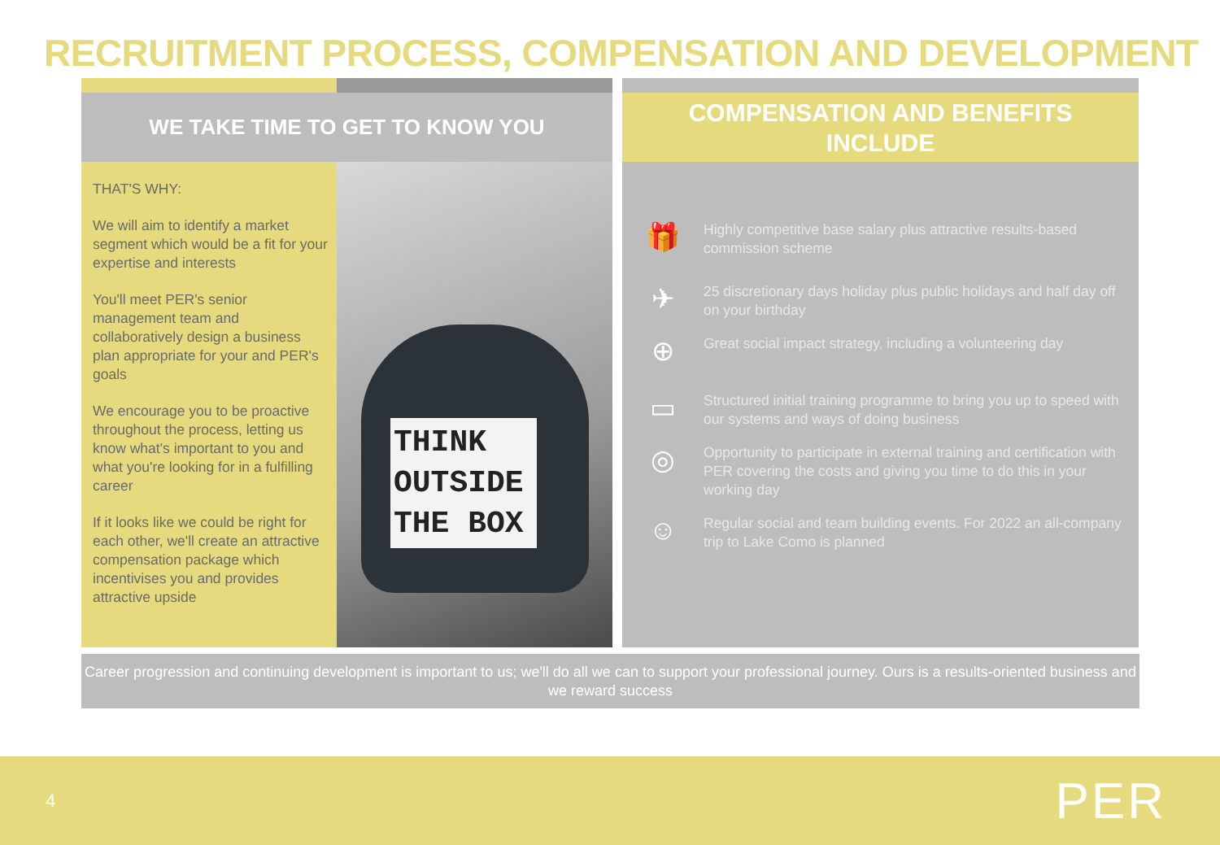RECRUITMENT PROCESS, COMPENSATION AND DEVELOPMENT
WE TAKE TIME TO GET TO KNOW YOU
THAT'S WHY:
We will aim to identify a market segment which would be a fit for your expertise and interests
You'll meet PER's senior management team and collaboratively design a business plan appropriate for your and PER's goals
We encourage you to be proactive throughout the process, letting us know what's important to you and what you're looking for in a fulfilling career
If it looks like we could be right for each other, we'll create an attractive compensation package which incentivises you and provides attractive upside
THINK
OUTSIDE
THE BOX
COMPENSATION AND BENEFITS
INCLUDE
🎁
Highly competitive base salary plus attractive results-based commission scheme
✈
25 discretionary days holiday plus public holidays and half day off on your birthday
⊕
Great social impact strategy, including a volunteering day
▭
Structured initial training programme to bring you up to speed with our systems and ways of doing business
◎
Opportunity to participate in external training and certification with PER covering the costs and giving you time to do this in your working day
☺
Regular social and team building events. For 2022 an all-company trip to Lake Como is planned
Career progression and continuing development is important to us; we'll do all we can to support your professional journey. Ours is a results-oriented business and we reward success
4 PER